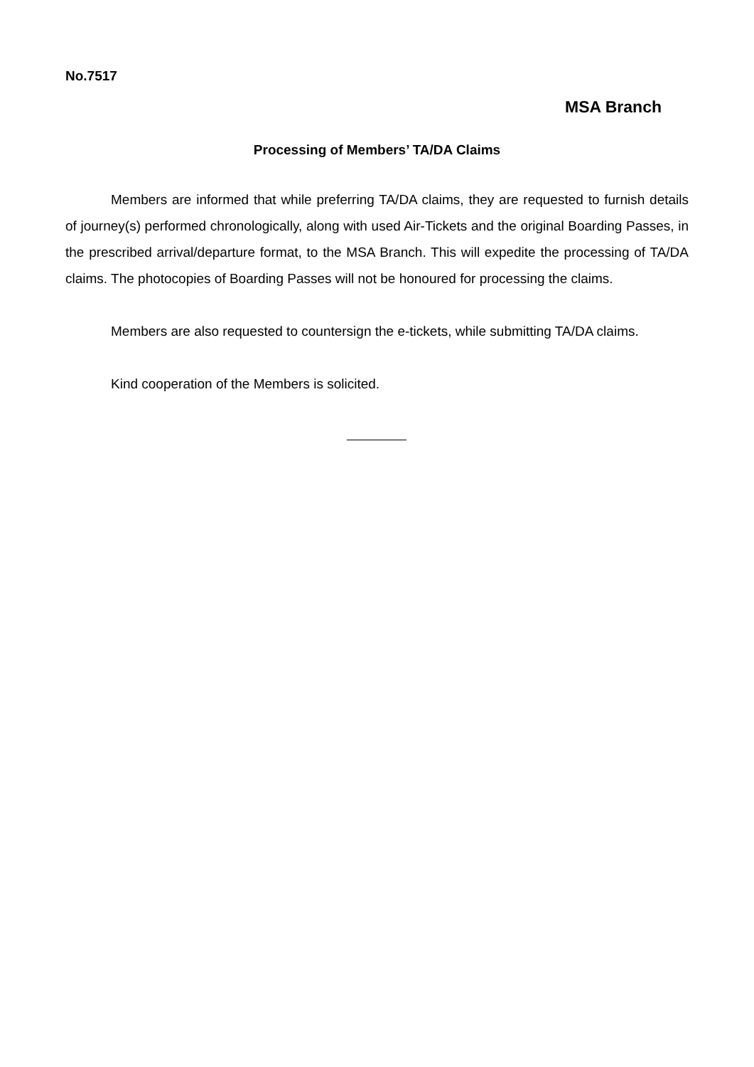No.7517
MSA Branch
Processing of Members’ TA/DA Claims
Members are informed that while preferring TA/DA claims, they are requested to furnish details of journey(s) performed chronologically, along with used Air-Tickets and the original Boarding Passes, in the prescribed arrival/departure format, to the MSA Branch. This will expedite the processing of TA/DA claims. The photocopies of Boarding Passes will not be honoured for processing the claims.
Members are also requested to countersign the e-tickets, while submitting TA/DA claims.
Kind cooperation of the Members is solicited.